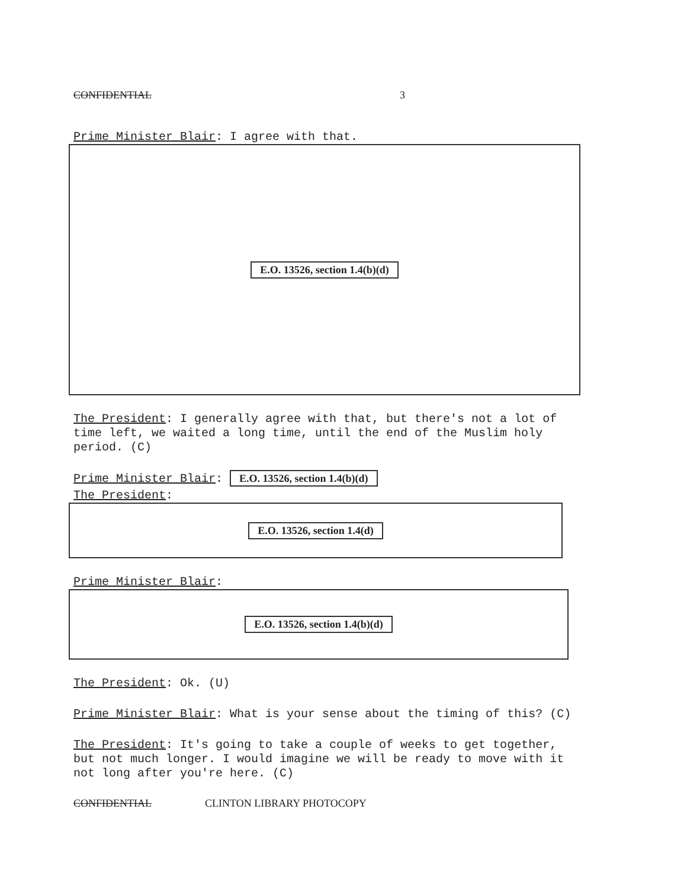CONFIDENTIAL 3
Prime Minister Blair: I agree with that.
E.O. 13526, section 1.4(b)(d)
The President: I generally agree with that, but there's not a lot of time left, we waited a long time, until the end of the Muslim holy period. (C)
Prime Minister Blair: E.O. 13526, section 1.4(b)(d)
The President:
E.O. 13526, section 1.4(d)
Prime Minister Blair:
E.O. 13526, section 1.4(b)(d)
The President: Ok. (U)
Prime Minister Blair: What is your sense about the timing of this? (C)
The President: It's going to take a couple of weeks to get together, but not much longer. I would imagine we will be ready to move with it not long after you're here. (C)
CONFIDENTIAL CLINTON LIBRARY PHOTOCOPY